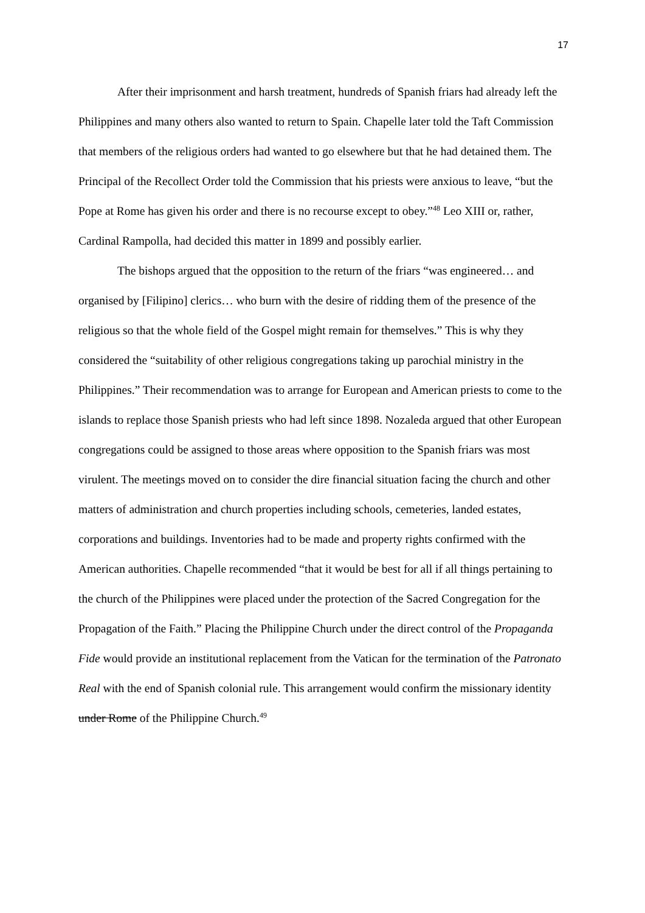17
After their imprisonment and harsh treatment, hundreds of Spanish friars had already left the Philippines and many others also wanted to return to Spain. Chapelle later told the Taft Commission that members of the religious orders had wanted to go elsewhere but that he had detained them. The Principal of the Recollect Order told the Commission that his priests were anxious to leave, “but the Pope at Rome has given his order and there is no recourse except to obey.”<sup>48</sup> Leo XIII or, rather, Cardinal Rampolla, had decided this matter in 1899 and possibly earlier.
The bishops argued that the opposition to the return of the friars “was engineered… and organised by [Filipino] clerics… who burn with the desire of ridding them of the presence of the religious so that the whole field of the Gospel might remain for themselves.” This is why they considered the “suitability of other religious congregations taking up parochial ministry in the Philippines.” Their recommendation was to arrange for European and American priests to come to the islands to replace those Spanish priests who had left since 1898. Nozaleda argued that other European congregations could be assigned to those areas where opposition to the Spanish friars was most virulent. The meetings moved on to consider the dire financial situation facing the church and other matters of administration and church properties including schools, cemeteries, landed estates, corporations and buildings. Inventories had to be made and property rights confirmed with the American authorities. Chapelle recommended “that it would be best for all if all things pertaining to the church of the Philippines were placed under the protection of the Sacred Congregation for the Propagation of the Faith.” Placing the Philippine Church under the direct control of the Propaganda Fide would provide an institutional replacement from the Vatican for the termination of the Patronato Real with the end of Spanish colonial rule. This arrangement would confirm the missionary identity under Rome of the Philippine Church.<sup>49</sup>